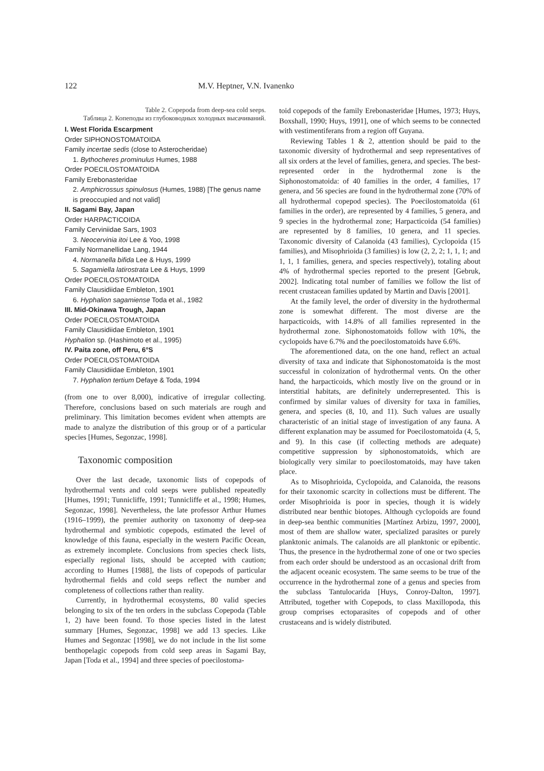122 M.V. Heptner, V.N. Ivanenko
Table 2. Copepoda from deep-sea cold seeps.
Таблица 2. Копеподы из глубоководных холодных высачиваний.
I. West Florida Escarpment
Order SIPHONOSTOMATOIDA
Family incertae sedis (close to Asterocheridae)
1. Bythocheres prominulus Humes, 1988
Order POECILOSTOMATOIDA
Family Erebonasteridae
2. Amphicrossus spinulosus (Humes, 1988) [The genus name is preoccupied and not valid]
II. Sagami Bay, Japan
Order HARPACTICOIDA
Family Cerviniidae Sars, 1903
3. Neocervinia itoi Lee & Yoo, 1998
Family Normanellidae Lang, 1944
4. Normanella bifida Lee & Huys, 1999
5. Sagamiella latirostrata Lee & Huys, 1999
Order POECILOSTOMATOIDA
Family Clausidiidae Embleton, 1901
6. Hyphalion sagamiense Toda et al., 1982
III. Mid-Okinawa Trough, Japan
Order POECILOSTOMATOIDA
Family Clausidiidae Embleton, 1901
Hyphalion sp. (Hashimoto et al., 1995)
IV. Paita zone, off Peru, 6°S
Order POECILOSTOMATOIDA
Family Clausidiidae Embleton, 1901
7. Hyphalion tertium Defaye & Toda, 1994
(from one to over 8,000), indicative of irregular collecting. Therefore, conclusions based on such materials are rough and preliminary. This limitation becomes evident when attempts are made to analyze the distribution of this group or of a particular species [Humes, Segonzac, 1998].
Taxonomic composition
Over the last decade, taxonomic lists of copepods of hydrothermal vents and cold seeps were published repeatedly [Humes, 1991; Tunnicliffe, 1991; Tunnicliffe et al., 1998; Humes, Segonzac, 1998]. Nevertheless, the late professor Arthur Humes (1916–1999), the premier authority on taxonomy of deep-sea hydrothermal and symbiotic copepods, estimated the level of knowledge of this fauna, especially in the western Pacific Ocean, as extremely incomplete. Conclusions from species check lists, especially regional lists, should be accepted with caution; according to Humes [1988], the lists of copepods of particular hydrothermal fields and cold seeps reflect the number and completeness of collections rather than reality.
Currently, in hydrothermal ecosystems, 80 valid species belonging to six of the ten orders in the subclass Copepoda (Table 1, 2) have been found. To those species listed in the latest summary [Humes, Segonzac, 1998] we add 13 species. Like Humes and Segonzac [1998], we do not include in the list some benthopelagic copepods from cold seep areas in Sagami Bay, Japan [Toda et al., 1994] and three species of poecilostoma-
toid copepods of the family Erebonasteridae [Humes, 1973; Huys, Boxshall, 1990; Huys, 1991], one of which seems to be connected with vestimentiferans from a region off Guyana.
Reviewing Tables 1 & 2, attention should be paid to the taxonomic diversity of hydrothermal and seep representatives of all six orders at the level of families, genera, and species. The best-represented order in the hydrothermal zone is the Siphonostomatoida: of 40 families in the order, 4 families, 17 genera, and 56 species are found in the hydrothermal zone (70% of all hydrothermal copepod species). The Poecilostomatoida (61 families in the order), are represented by 4 families, 5 genera, and 9 species in the hydrothermal zone; Harpacticoida (54 families) are represented by 8 families, 10 genera, and 11 species. Taxonomic diversity of Calanoida (43 families), Cyclopoida (15 families), and Misophrioida (3 families) is low (2, 2, 2; 1, 1, 1; and 1, 1, 1 families, genera, and species respectively), totaling about 4% of hydrothermal species reported to the present [Gebruk, 2002]. Indicating total number of families we follow the list of recent crustacean families updated by Martin and Davis [2001].
At the family level, the order of diversity in the hydrothermal zone is somewhat different. The most diverse are the harpacticoids, with 14.8% of all families represented in the hydrothermal zone. Siphonostomatoids follow with 10%, the cyclopoids have 6.7% and the poecilostomatoids have 6.6%.
The aforementioned data, on the one hand, reflect an actual diversity of taxa and indicate that Siphonostomatoida is the most successful in colonization of hydrothermal vents. On the other hand, the harpacticoids, which mostly live on the ground or in interstitial habitats, are definitely underrepresented. This is confirmed by similar values of diversity for taxa in families, genera, and species (8, 10, and 11). Such values are usually characteristic of an initial stage of investigation of any fauna. A different explanation may be assumed for Poecilostomatoida (4, 5, and 9). In this case (if collecting methods are adequate) competitive suppression by siphonostomatoids, which are biologically very similar to poecilostomatoids, may have taken place.
As to Misophrioida, Cyclopoida, and Calanoida, the reasons for their taxonomic scarcity in collections must be different. The order Misophrioida is poor in species, though it is widely distributed near benthic biotopes. Although cyclopoids are found in deep-sea benthic communities [Martínez Arbizu, 1997, 2000], most of them are shallow water, specialized parasites or purely planktonic animals. The calanoids are all planktonic or epibentic. Thus, the presence in the hydrothermal zone of one or two species from each order should be understood as an occasional drift from the adjacent oceanic ecosystem. The same seems to be true of the occurrence in the hydrothermal zone of a genus and species from the subclass Tantulocarida [Huys, Conroy-Dalton, 1997]. Attributed, together with Copepods, to class Maxillopoda, this group comprises ectoparasites of copepods and of other crustaceans and is widely distributed.